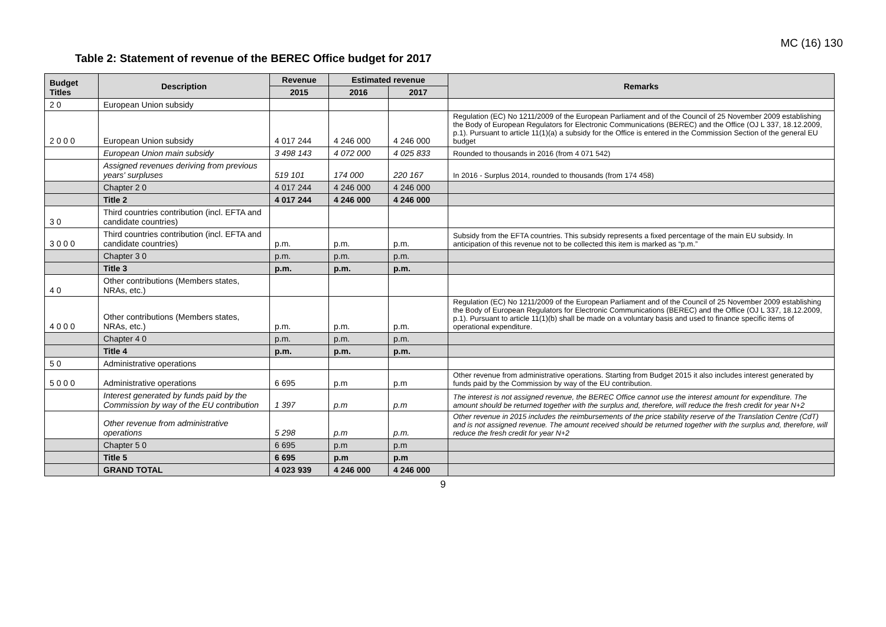MC (16) 130
Table 2: Statement of revenue of the BEREC Office budget for 2017
| Budget Titles | Description | Revenue | Estimated revenue | | Remarks |
| --- | --- | --- | --- | --- | --- |
| | | 2015 | 2016 | 2017 | |
| 2 0 | European Union subsidy | | | | |
| 2 0 0 0 | European Union subsidy | 4 017 244 | 4 246 000 | 4 246 000 | Regulation (EC) No 1211/2009 of the European Parliament and of the Council of 25 November 2009 establishing the Body of European Regulators for Electronic Communications (BEREC) and the Office (OJ L 337, 18.12.2009, p.1). Pursuant to article 11(1)(a) a subsidy for the Office is entered in the Commission Section of the general EU budget |
| | European Union main subsidy | 3 498 143 | 4 072 000 | 4 025 833 | Rounded to thousands in 2016 (from 4 071 542) |
| | Assigned revenues deriving from previous years' surpluses | 519 101 | 174 000 | 220 167 | In 2016 - Surplus 2014, rounded to thousands (from 174 458) |
| | Chapter 2 0 | 4 017 244 | 4 246 000 | 4 246 000 | |
| | Title 2 | 4 017 244 | 4 246 000 | 4 246 000 | |
| 3 0 | Third countries contribution (incl. EFTA and candidate countries) | | | | |
| 3 0 0 0 | Third countries contribution (incl. EFTA and candidate countries) | p.m. | p.m. | p.m. | Subsidy from the EFTA countries. This subsidy represents a fixed percentage of the main EU subsidy. In anticipation of this revenue not to be collected this item is marked as “p.m.” |
| | Chapter 3 0 | p.m. | p.m. | p.m. | |
| | Title 3 | p.m. | p.m. | p.m. | |
| 4 0 | Other contributions (Members states, NRAs, etc.) | | | | |
| 4 0 0 0 | Other contributions (Members states, NRAs, etc.) | p.m. | p.m. | p.m. | Regulation (EC) No 1211/2009 of the European Parliament and of the Council of 25 November 2009 establishing the Body of European Regulators for Electronic Communications (BEREC) and the Office (OJ L 337, 18.12.2009, p.1). Pursuant to article 11(1)(b) shall be made on a voluntary basis and used to finance specific items of operational expenditure. |
| | Chapter 4 0 | p.m. | p.m. | p.m. | |
| | Title 4 | p.m. | p.m. | p.m. | |
| 5 0 | Administrative operations | | | | |
| 5 0 0 0 | Administrative operations | 6 695 | p.m | p.m | Other revenue from administrative operations. Starting from Budget 2015 it also includes interest generated by funds paid by the Commission by way of the EU contribution. |
| | Interest generated by funds paid by the Commission by way of the EU contribution | 1 397 | p.m | p.m | The interest is not assigned revenue, the BEREC Office cannot use the interest amount for expenditure. The amount should be returned together with the surplus and, therefore, will reduce the fresh credit for year N+2 |
| | Other revenue from administrative operations | 5 298 | p.m | p.m. | Other revenue in 2015 includes the reimbursements of the price stability reserve of the Translation Centre (CdT) and is not assigned revenue. The amount received should be returned together with the surplus and, therefore, will reduce the fresh credit for year N+2 |
| | Chapter 5 0 | 6 695 | p.m | p.m | |
| | Title 5 | 6 695 | p.m | p.m | |
| | GRAND TOTAL | 4 023 939 | 4 246 000 | 4 246 000 | |
9